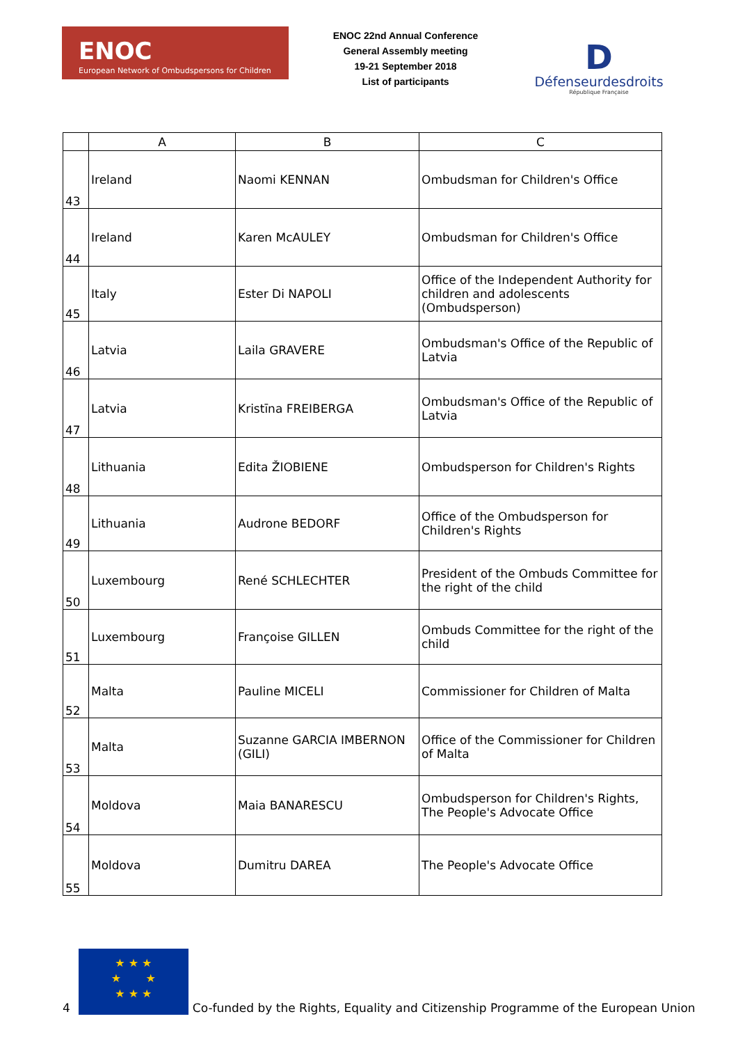ENOC
European Network of Ombudspersons for Children
ENOC 22nd Annual Conference
General Assembly meeting
19-21 September 2018
List of participants
D
Défenseurdesdroits
République Française
| | A | B | C |
| --- | --- | --- | --- |
| 43 | Ireland | Naomi KENNAN | Ombudsman for Children's Office |
| 44 | Ireland | Karen McAULEY | Ombudsman for Children's Office |
| 45 | Italy | Ester Di NAPOLI | Office of the Independent Authority for children and adolescents (Ombudsperson) |
| 46 | Latvia | Laila GRAVERE | Ombudsman's Office of the Republic of Latvia |
| 47 | Latvia | Kristīna FREIBERGA | Ombudsman's Office of the Republic of Latvia |
| 48 | Lithuania | Edita ŽIOBIENE | Ombudsperson for Children's Rights |
| 49 | Lithuania | Audrone BEDORF | Office of the Ombudsperson for Children's Rights |
| 50 | Luxembourg | René SCHLECHTER | President of the Ombuds Committee for the right of the child |
| 51 | Luxembourg | Françoise GILLEN | Ombuds Committee for the right of the child |
| 52 | Malta | Pauline MICELI | Commissioner for Children of Malta |
| 53 | Malta | Suzanne GARCIA IMBERNON (GILI) | Office of the Commissioner for Children of Malta |
| 54 | Moldova | Maia BANARESCU | Ombudsperson for Children's Rights, The People's Advocate Office |
| 55 | Moldova | Dumitru DAREA | The People's Advocate Office |
4
★ ★ ★
★ ★
★ ★ ★
Co-funded by the Rights, Equality and Citizenship Programme of the European Union